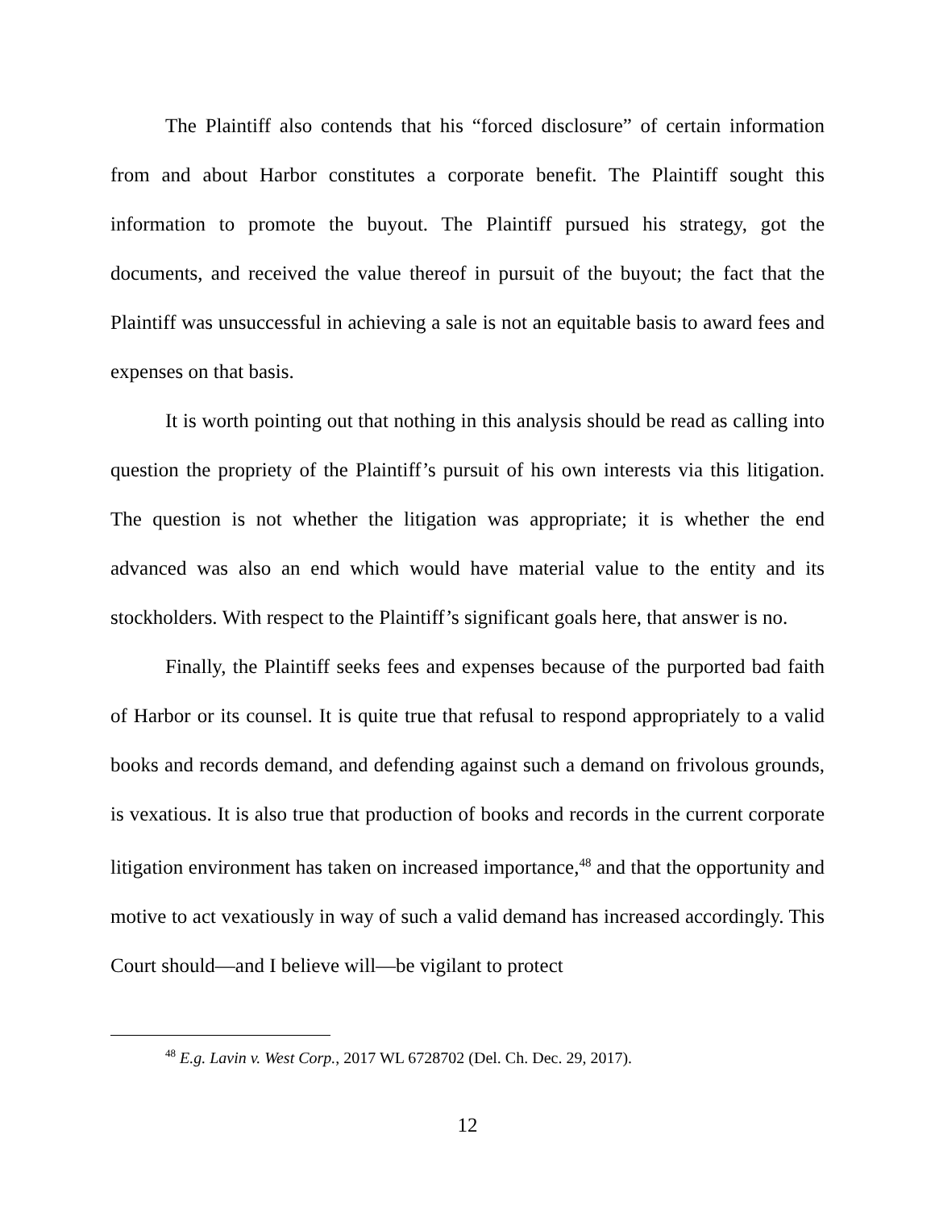The Plaintiff also contends that his “forced disclosure” of certain information from and about Harbor constitutes a corporate benefit. The Plaintiff sought this information to promote the buyout. The Plaintiff pursued his strategy, got the documents, and received the value thereof in pursuit of the buyout; the fact that the Plaintiff was unsuccessful in achieving a sale is not an equitable basis to award fees and expenses on that basis.
It is worth pointing out that nothing in this analysis should be read as calling into question the propriety of the Plaintiff’s pursuit of his own interests via this litigation. The question is not whether the litigation was appropriate; it is whether the end advanced was also an end which would have material value to the entity and its stockholders. With respect to the Plaintiff’s significant goals here, that answer is no.
Finally, the Plaintiff seeks fees and expenses because of the purported bad faith of Harbor or its counsel. It is quite true that refusal to respond appropriately to a valid books and records demand, and defending against such a demand on frivolous grounds, is vexatious. It is also true that production of books and records in the current corporate litigation environment has taken on increased importance,<sup>48</sup> and that the opportunity and motive to act vexatiously in way of such a valid demand has increased accordingly. This Court should—and I believe will—be vigilant to protect
<sup>48</sup> E.g. Lavin v. West Corp., 2017 WL 6728702 (Del. Ch. Dec. 29, 2017).
12